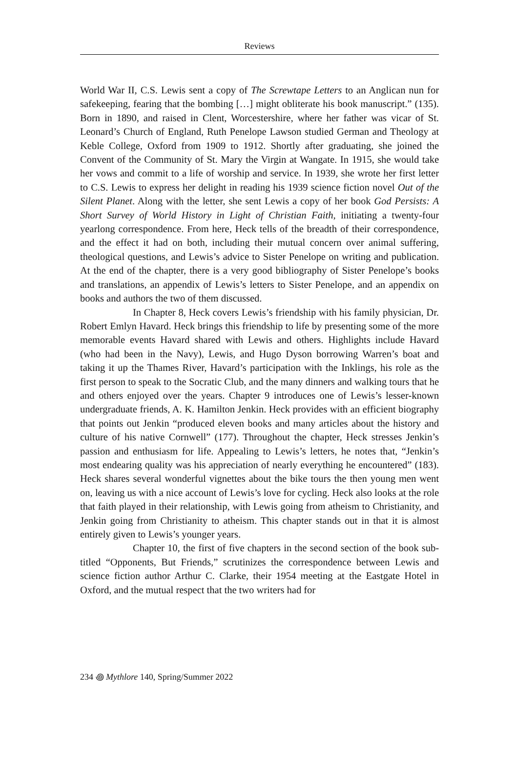Reviews
World War II, C.S. Lewis sent a copy of The Screwtape Letters to an Anglican nun for safekeeping, fearing that the bombing […] might obliterate his book manuscript.” (135). Born in 1890, and raised in Clent, Worcestershire, where her father was vicar of St. Leonard’s Church of England, Ruth Penelope Lawson studied German and Theology at Keble College, Oxford from 1909 to 1912. Shortly after graduating, she joined the Convent of the Community of St. Mary the Virgin at Wangate. In 1915, she would take her vows and commit to a life of worship and service. In 1939, she wrote her first letter to C.S. Lewis to express her delight in reading his 1939 science fiction novel Out of the Silent Planet. Along with the letter, she sent Lewis a copy of her book God Persists: A Short Survey of World History in Light of Christian Faith, initiating a twenty-four yearlong correspondence. From here, Heck tells of the breadth of their correspondence, and the effect it had on both, including their mutual concern over animal suffering, theological questions, and Lewis’s advice to Sister Penelope on writing and publication. At the end of the chapter, there is a very good bibliography of Sister Penelope’s books and translations, an appendix of Lewis’s letters to Sister Penelope, and an appendix on books and authors the two of them discussed.
In Chapter 8, Heck covers Lewis’s friendship with his family physician, Dr. Robert Emlyn Havard. Heck brings this friendship to life by presenting some of the more memorable events Havard shared with Lewis and others. Highlights include Havard (who had been in the Navy), Lewis, and Hugo Dyson borrowing Warren’s boat and taking it up the Thames River, Havard’s participation with the Inklings, his role as the first person to speak to the Socratic Club, and the many dinners and walking tours that he and others enjoyed over the years. Chapter 9 introduces one of Lewis’s lesser-known undergraduate friends, A. K. Hamilton Jenkin. Heck provides with an efficient biography that points out Jenkin “produced eleven books and many articles about the history and culture of his native Cornwell” (177). Throughout the chapter, Heck stresses Jenkin’s passion and enthusiasm for life. Appealing to Lewis’s letters, he notes that, “Jenkin’s most endearing quality was his appreciation of nearly everything he encountered” (183). Heck shares several wonderful vignettes about the bike tours the then young men went on, leaving us with a nice account of Lewis’s love for cycling. Heck also looks at the role that faith played in their relationship, with Lewis going from atheism to Christianity, and Jenkin going from Christianity to atheism. This chapter stands out in that it is almost entirely given to Lewis’s younger years.
Chapter 10, the first of five chapters in the second section of the book sub-titled “Opponents, But Friends,” scrutinizes the correspondence between Lewis and science fiction author Arthur C. Clarke, their 1954 meeting at the Eastgate Hotel in Oxford, and the mutual respect that the two writers had for
234 ꩜ Mythlore 140, Spring/Summer 2022